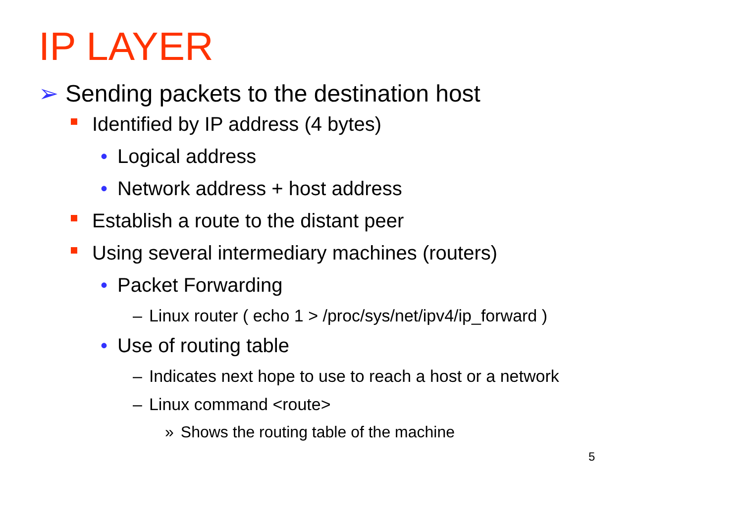IP LAYER
➢ Sending packets to the destination host
Identified by IP address (4 bytes)
• Logical address
• Network address + host address
Establish a route to the distant peer
Using several intermediary machines (routers)
• Packet Forwarding
– Linux router ( echo 1 > /proc/sys/net/ipv4/ip_forward )
• Use of routing table
– Indicates next hope to use to reach a host or a network
– Linux command <route>
» Shows the routing table of the machine
5